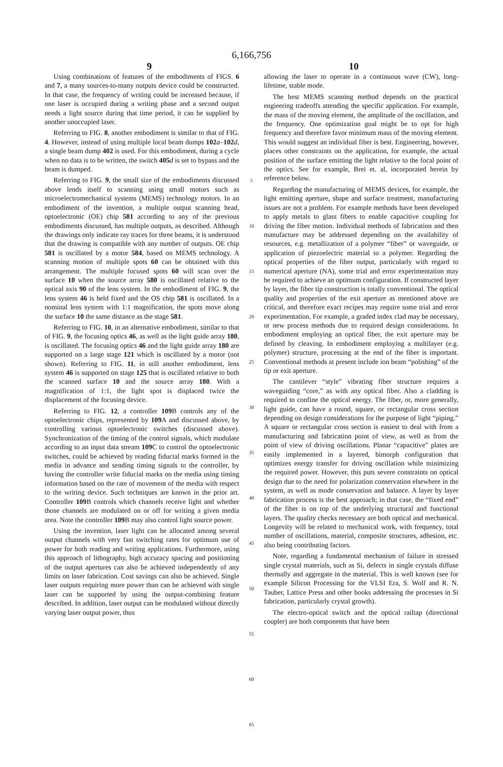6,166,756
9 10
Using combinations of features of the embodiments of FIGS. 6 and 7, a many sources-to-many outputs device could be constructed. In that case, the frequency of writing could be increased because, if one laser is occupied during a writing phase and a second output needs a light source during that time period, it can be supplied by another unoccupied laser.
Referring to FIG. 8, another embodiment is similar to that of FIG. 4. However, instead of using multiple local beam dumps 102 a–102 d, a single beam dump 402 is used. For this embodiment, during a cycle when no data is to be written, the switch 405 d is set to bypass and the beam is dumped.
Referring to FIG. 9, the small size of the embodiments discussed above lends itself to scanning using small motors such as microelectromechanical systems (MEMS) technology motors. In an embodiment of the invention, a multiple output scanning head, optoelectronic (OE) chip 581 according to any of the previous embodiments discussed, has multiple outputs, as described. Although the drawings only indicate ray traces for three beams, it is understood that the drawing is compatible with any number of outputs. OE chip 581 is oscillated by a motor 584, based on MEMS technology. A scanning motion of multiple spots 60 can be obtained with this arrangement. The multiple focused spots 60 will scan over the surface 10 when the source array 580 is oscillated relative to the optical axis 90 of the lens system. In the embodiment of FIG. 9, the lens system 46 is held fixed and the OS chip 581 is oscillated. In a nominal lens system with 1:1 magnification, the spots move along the surface 10 the same distance as the stage 581.
Referring to FIG. 10, in an alternative embodiment, similar to that of FIG. 9, the focusing optics 46, as well as the light guide array 180, is oscillated. The focusing optics 46 and the light guide array 180 are supported on a large stage 121 which is oscillated by a motor (not shown). Referring to FIG. 11, in still another embodiment, lens system 46 is supported on stage 125 that is oscillated relative to both the scanned surface 10 and the source array 180. With a magnification of 1:1, the light spot is displaced twice the displacement of the focusing device.
Referring to FIG. 12, a controller 109 B controls any of the optoelectronic chips, represented by 109 A and discussed above, by controlling various optoelectronic switches (discussed above). Synchronization of the timing of the control signals, which modulate according to an input data stream 109 C to control the optoelectronic switches, could be achieved by reading fiducial marks formed in the media in advance and sending timing signals to the controller, by having the controller write fiducial marks on the media using timing information based on the rate of movement of the media with respect to the writing device. Such techniques are known in the prior art. Controller 109 B controls which channels receive light and whether those channels are modulated on or off for writing a given media area. Note the controller 109 B may also control light source power.
Using the invention, laser light can be allocated among several output channels with very fast switching rates for optimum use of power for both reading and writing applications. Furthermore, using this approach of lithography, high accuracy spacing and positioning of the output apertures can also be achieved independently of any limits on laser fabrication. Cost savings can also be achieved. Single laser outputs requiring more power than can be achieved with single laser can be supported by using the output-combining feature described. In addition, laser output can be modulated without directly varying laser output power, thus
5
10
15
20
25
30
35
40
45
50
55
60
65
allowing the laser to operate in a continuous wave (CW), long-lifetime, stable mode.
The best MEMS scanning method depends on the practical engieering tradeoffs attending the specific application. For example, the mass of the moving element, the amplitude of the oscillation, and the frequency. One optimization goal might be to opt for high frequency and therefore favor minimum mass of the moving element. This would suggest an individual fiber is best. Engineering, however, places other constraints on the application, for example, the actual position of the surface emitting the light relative to the focal point of the optics. See for example, Brei et. al, incorporated herein by reference below.
Regarding the manufacturing of MEMS devices, for example, the light emitting aperture, shape and surface treatment, manufacturing issues are not a problem. For example methods have been developed to apply metals to glass fibers to enable capacitive coupling for driving the fiber motion. Individual methods of fabrication and then manufacture may be addressed depending on the availability of resources, e.g. metallization of a polymer “fiber” or waveguide, or application of piezoelectric material to a polymer. Regarding the optical properties of the fiber output, particularly with regard to numerical aperture (NA), some trial and error experimentation may be required to achieve an optimum configuration. If constructed layer by layer, the fiber tip construction is totally conventional. The optical quality and properties of the exit aperture as mentioned above are critical, and therefore exact recipes may require some trial and error experimentation. For example, a graded index clad may be necessary, or new process methods due to required design considerations. In embodiment employing an optical fiber, the exit aperture may be defined by cleaving. In embodiment employing a multilayer (e.g. polymer) structure, processing at the end of the fiber is important. Conventional methods at present include ion beam “polishing” of the tip or exit aperture.
The cantilever “style” vibrating fiber structure requires a waveguiding “core,” as with any optical fiber. Also a cladding is required to confine the optical energy. The fiber, or, more generally, light guide, can have a round, square, or rectangular cross section depending on design considerations for the purpose of light “piping.” A square or rectangular cross section is easiest to deal with from a manufacturing and fabrication point of view, as well as from the point of view of driving oscillations. Planar “capacitive” plates are easily implemented in a layered, bimorph configuration that optimizes energy transfer for driving oscillation while minimizing the required power. However, this puts severe constraints on optical design due to the need for polarization conservation elsewhere in the system, as well as mode conservation and balance. A layer by layer fabrication process is the best approach; in that case, the “fixed end” of the fiber is on top of the underlying structural and functional layers. The quality checks necessary are both optical and mechanical. Longevity will be related to mechanical work, with frequency, total number of oscillations, material, composite structures, adhesion, etc. also being contributing factors.
Note, regarding a fundamental mechanism of failure in stressed single crystal materials, such as Si, defects in single crystals diffuse thermally and aggregate in the material. This is well known (see for example Silicon Processing for the VLSI Era, S. Wolf and R. N. Tauber, Lattice Press and other books addressing the processes in Si fabrication, particularly crystal growth).
The electro-optical switch and the optical railtap (directional coupler) are both components that have been